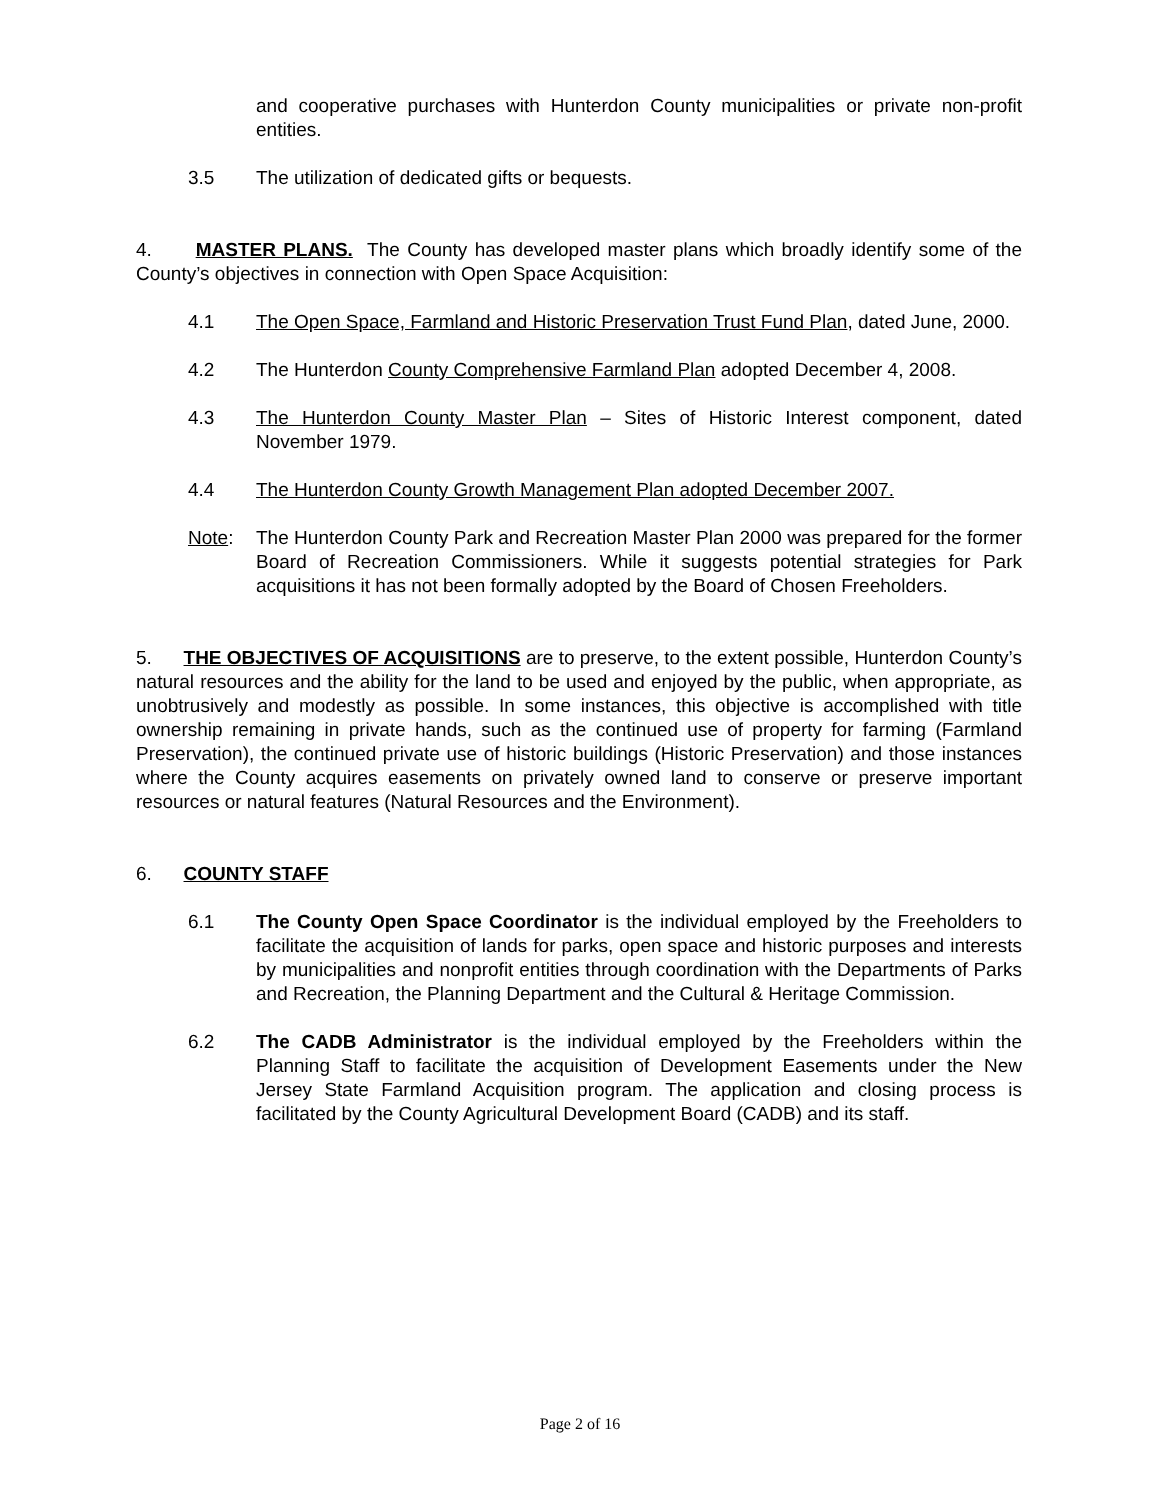and cooperative purchases with Hunterdon County municipalities or private non-profit entities.
3.5 The utilization of dedicated gifts or bequests.
4. MASTER PLANS. The County has developed master plans which broadly identify some of the County’s objectives in connection with Open Space Acquisition:
4.1 The Open Space, Farmland and Historic Preservation Trust Fund Plan, dated June, 2000.
4.2 The Hunterdon County Comprehensive Farmland Plan adopted December 4, 2008.
4.3 The Hunterdon County Master Plan – Sites of Historic Interest component, dated November 1979.
4.4 The Hunterdon County Growth Management Plan adopted December 2007.
Note: The Hunterdon County Park and Recreation Master Plan 2000 was prepared for the former Board of Recreation Commissioners. While it suggests potential strategies for Park acquisitions it has not been formally adopted by the Board of Chosen Freeholders.
5. THE OBJECTIVES OF ACQUISITIONS are to preserve, to the extent possible, Hunterdon County’s natural resources and the ability for the land to be used and enjoyed by the public, when appropriate, as unobtrusively and modestly as possible. In some instances, this objective is accomplished with title ownership remaining in private hands, such as the continued use of property for farming (Farmland Preservation), the continued private use of historic buildings (Historic Preservation) and those instances where the County acquires easements on privately owned land to conserve or preserve important resources or natural features (Natural Resources and the Environment).
6. COUNTY STAFF
6.1 The County Open Space Coordinator is the individual employed by the Freeholders to facilitate the acquisition of lands for parks, open space and historic purposes and interests by municipalities and nonprofit entities through coordination with the Departments of Parks and Recreation, the Planning Department and the Cultural & Heritage Commission.
6.2 The CADB Administrator is the individual employed by the Freeholders within the Planning Staff to facilitate the acquisition of Development Easements under the New Jersey State Farmland Acquisition program. The application and closing process is facilitated by the County Agricultural Development Board (CADB) and its staff.
Page 2 of 16